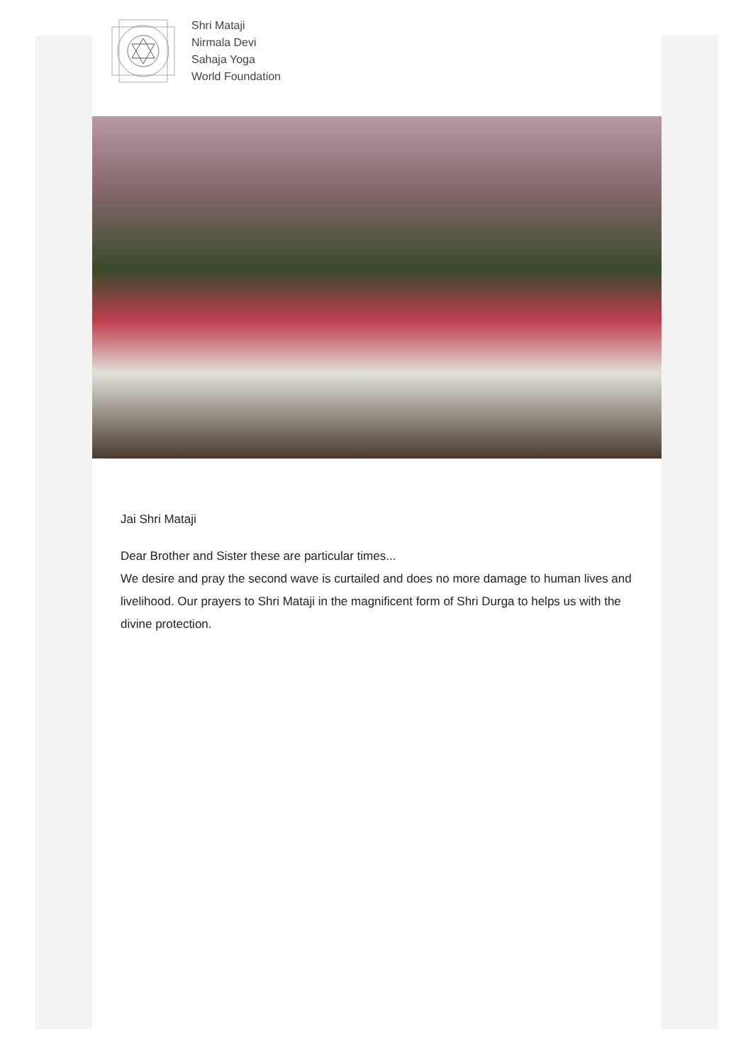Shri Mataji
Nirmala Devi
Sahaja Yoga
World Foundation
Jai Shri Mataji
Dear Brother and Sister these are particular times...
We desire and pray the second wave is curtailed and does no more damage to human lives and livelihood. Our prayers to Shri Mataji in the magnificent form of Shri Durga to helps us with the divine protection.